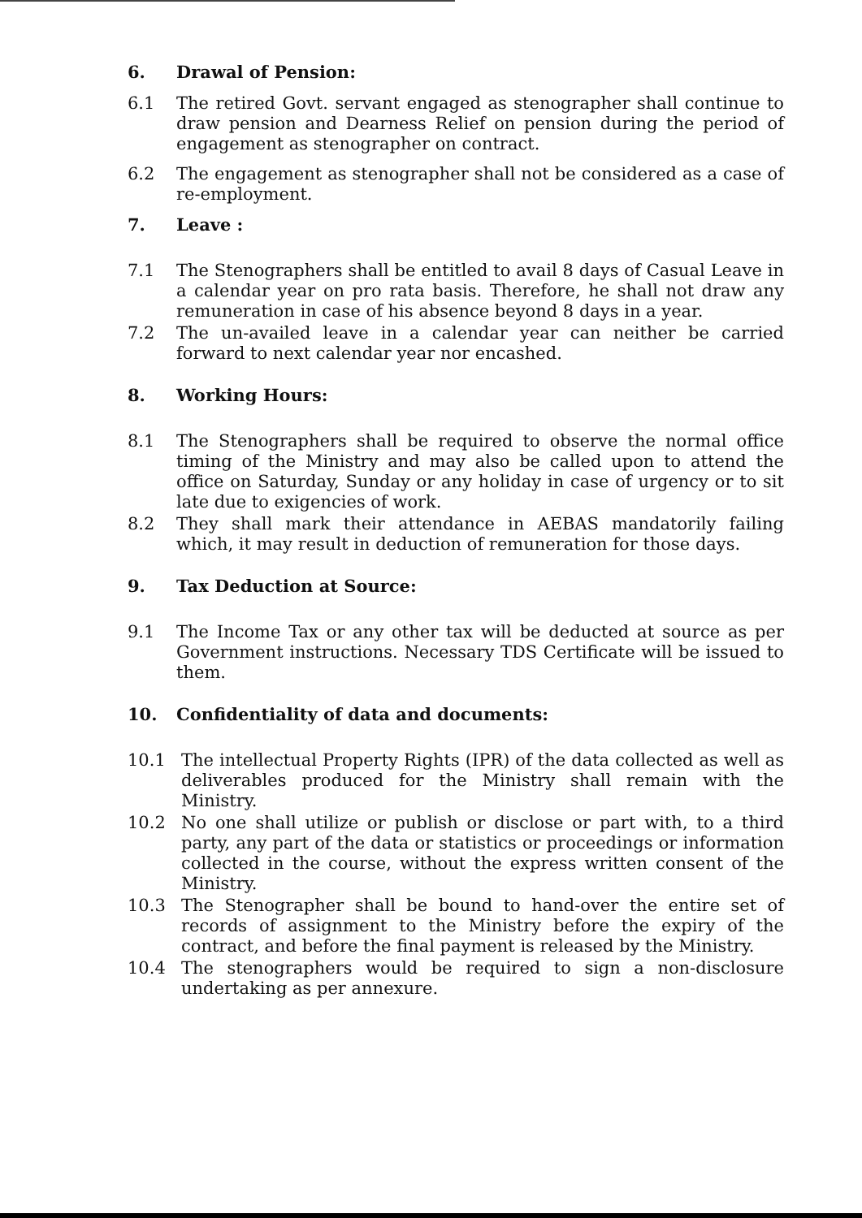6. Drawal of Pension:
6.1 The retired Govt. servant engaged as stenographer shall continue to draw pension and Dearness Relief on pension during the period of engagement as stenographer on contract.
6.2 The engagement as stenographer shall not be considered as a case of re-employment.
7. Leave :
7.1 The Stenographers shall be entitled to avail 8 days of Casual Leave in a calendar year on pro rata basis. Therefore, he shall not draw any remuneration in case of his absence beyond 8 days in a year.
7.2 The un-availed leave in a calendar year can neither be carried forward to next calendar year nor encashed.
8. Working Hours:
8.1 The Stenographers shall be required to observe the normal office timing of the Ministry and may also be called upon to attend the office on Saturday, Sunday or any holiday in case of urgency or to sit late due to exigencies of work.
8.2 They shall mark their attendance in AEBAS mandatorily failing which, it may result in deduction of remuneration for those days.
9. Tax Deduction at Source:
9.1 The Income Tax or any other tax will be deducted at source as per Government instructions. Necessary TDS Certificate will be issued to them.
10. Confidentiality of data and documents:
10.1 The intellectual Property Rights (IPR) of the data collected as well as deliverables produced for the Ministry shall remain with the Ministry.
10.2 No one shall utilize or publish or disclose or part with, to a third party, any part of the data or statistics or proceedings or information collected in the course, without the express written consent of the Ministry.
10.3 The Stenographer shall be bound to hand-over the entire set of records of assignment to the Ministry before the expiry of the contract, and before the final payment is released by the Ministry.
10.4 The stenographers would be required to sign a non-disclosure undertaking as per annexure.